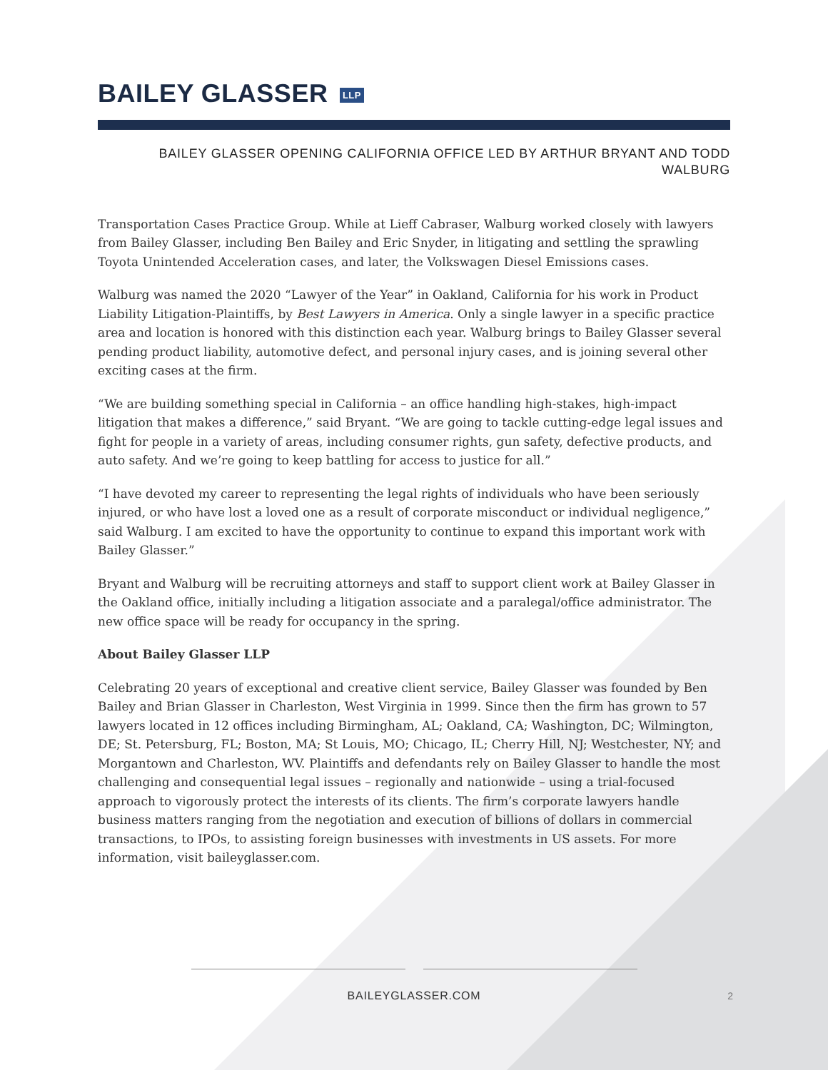BAILEY GLASSER LLP
BAILEY GLASSER OPENING CALIFORNIA OFFICE LED BY ARTHUR BRYANT AND TODD
WALBURG
Transportation Cases Practice Group. While at Lieff Cabraser, Walburg worked closely with lawyers from Bailey Glasser, including Ben Bailey and Eric Snyder, in litigating and settling the sprawling Toyota Unintended Acceleration cases, and later, the Volkswagen Diesel Emissions cases.
Walburg was named the 2020 “Lawyer of the Year” in Oakland, California for his work in Product Liability Litigation-Plaintiffs, by Best Lawyers in America. Only a single lawyer in a specific practice area and location is honored with this distinction each year. Walburg brings to Bailey Glasser several pending product liability, automotive defect, and personal injury cases, and is joining several other exciting cases at the firm.
“We are building something special in California – an office handling high-stakes, high-impact litigation that makes a difference,” said Bryant. “We are going to tackle cutting-edge legal issues and fight for people in a variety of areas, including consumer rights, gun safety, defective products, and auto safety. And we’re going to keep battling for access to justice for all.”
“I have devoted my career to representing the legal rights of individuals who have been seriously injured, or who have lost a loved one as a result of corporate misconduct or individual negligence,” said Walburg. I am excited to have the opportunity to continue to expand this important work with Bailey Glasser.”
Bryant and Walburg will be recruiting attorneys and staff to support client work at Bailey Glasser in the Oakland office, initially including a litigation associate and a paralegal/office administrator. The new office space will be ready for occupancy in the spring.
About Bailey Glasser LLP
Celebrating 20 years of exceptional and creative client service, Bailey Glasser was founded by Ben Bailey and Brian Glasser in Charleston, West Virginia in 1999. Since then the firm has grown to 57 lawyers located in 12 offices including Birmingham, AL; Oakland, CA; Washington, DC; Wilmington, DE; St. Petersburg, FL; Boston, MA; St Louis, MO; Chicago, IL; Cherry Hill, NJ; Westchester, NY; and Morgantown and Charleston, WV. Plaintiffs and defendants rely on Bailey Glasser to handle the most challenging and consequential legal issues – regionally and nationwide – using a trial-focused approach to vigorously protect the interests of its clients. The firm’s corporate lawyers handle business matters ranging from the negotiation and execution of billions of dollars in commercial transactions, to IPOs, to assisting foreign businesses with investments in US assets. For more information, visit baileyglasser.com.
BAILEYGLASSER.COM
2